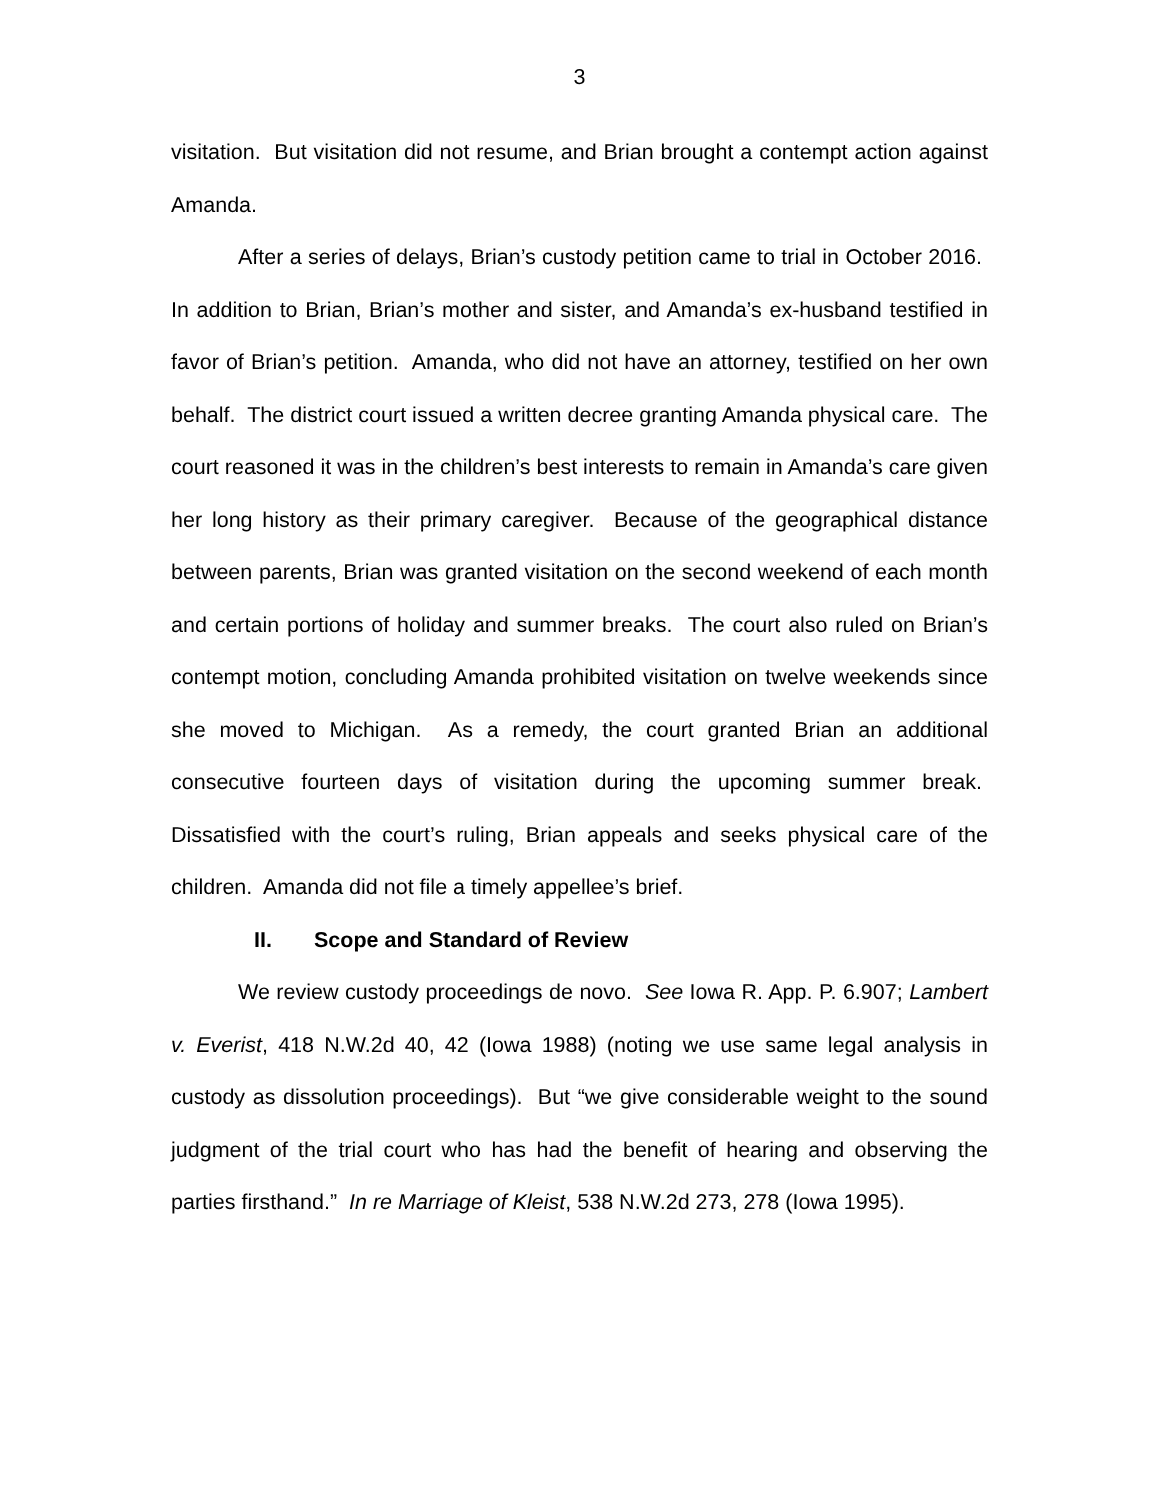3
visitation. But visitation did not resume, and Brian brought a contempt action against Amanda.
After a series of delays, Brian’s custody petition came to trial in October 2016. In addition to Brian, Brian’s mother and sister, and Amanda’s ex-husband testified in favor of Brian’s petition. Amanda, who did not have an attorney, testified on her own behalf. The district court issued a written decree granting Amanda physical care. The court reasoned it was in the children’s best interests to remain in Amanda’s care given her long history as their primary caregiver. Because of the geographical distance between parents, Brian was granted visitation on the second weekend of each month and certain portions of holiday and summer breaks. The court also ruled on Brian’s contempt motion, concluding Amanda prohibited visitation on twelve weekends since she moved to Michigan. As a remedy, the court granted Brian an additional consecutive fourteen days of visitation during the upcoming summer break. Dissatisfied with the court’s ruling, Brian appeals and seeks physical care of the children. Amanda did not file a timely appellee’s brief.
II. Scope and Standard of Review
We review custody proceedings de novo. See Iowa R. App. P. 6.907; Lambert v. Everist, 418 N.W.2d 40, 42 (Iowa 1988) (noting we use same legal analysis in custody as dissolution proceedings). But “we give considerable weight to the sound judgment of the trial court who has had the benefit of hearing and observing the parties firsthand.” In re Marriage of Kleist, 538 N.W.2d 273, 278 (Iowa 1995).